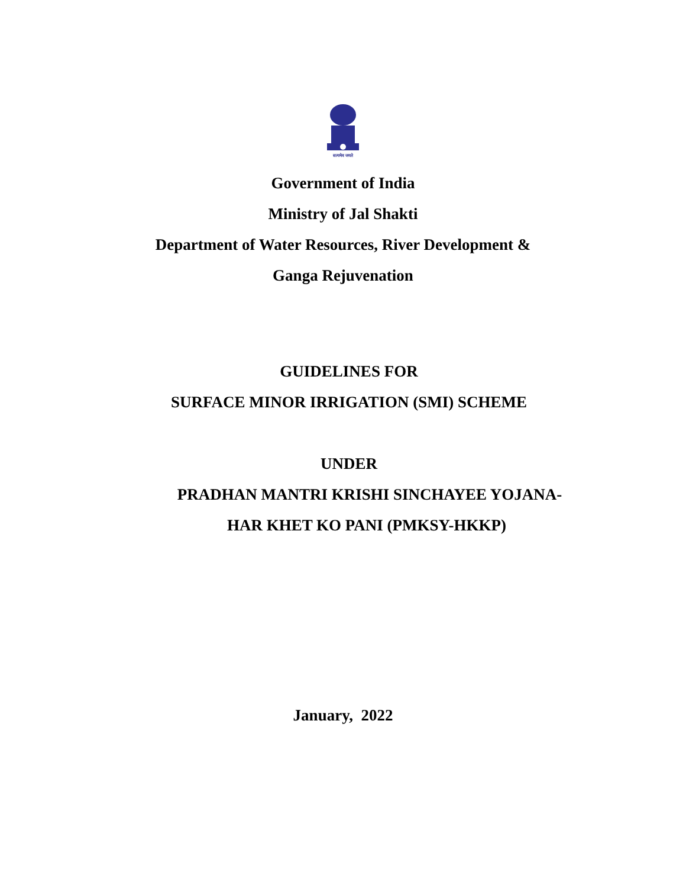सत्यमेव जयते
Government of India
Ministry of Jal Shakti
Department of Water Resources, River Development &
Ganga Rejuvenation
GUIDELINES FOR
SURFACE MINOR IRRIGATION (SMI) SCHEME
UNDER
PRADHAN MANTRI KRISHI SINCHAYEE YOJANA-
HAR KHET KO PANI (PMKSY-HKKP)
January, 2022